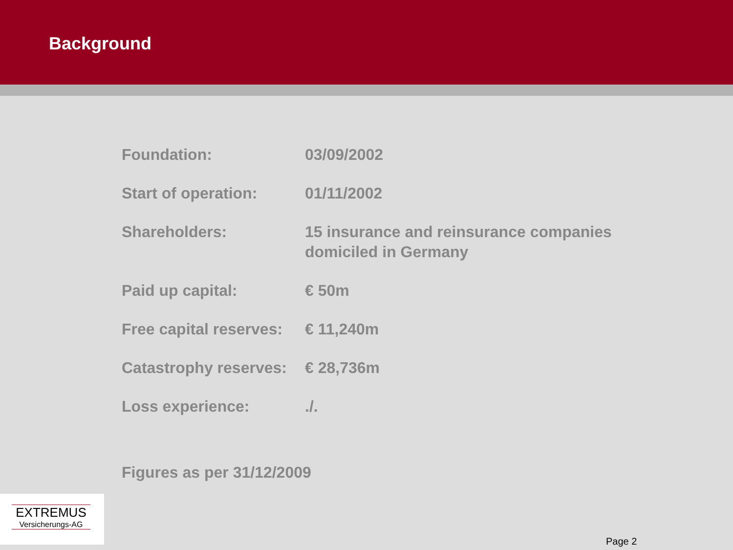Background
| Foundation: | 03/09/2002 |
| Start of operation: | 01/11/2002 |
| Shareholders: | 15 insurance and reinsurance companies domiciled in Germany |
| Paid up capital: | € 50m |
| Free capital reserves: | € 11,240m |
| Catastrophy reserves: | € 28,736m |
| Loss experience: | ./. |
Figures as per 31/12/2009
EXTREMUS
Versicherungs-AG
Page 2